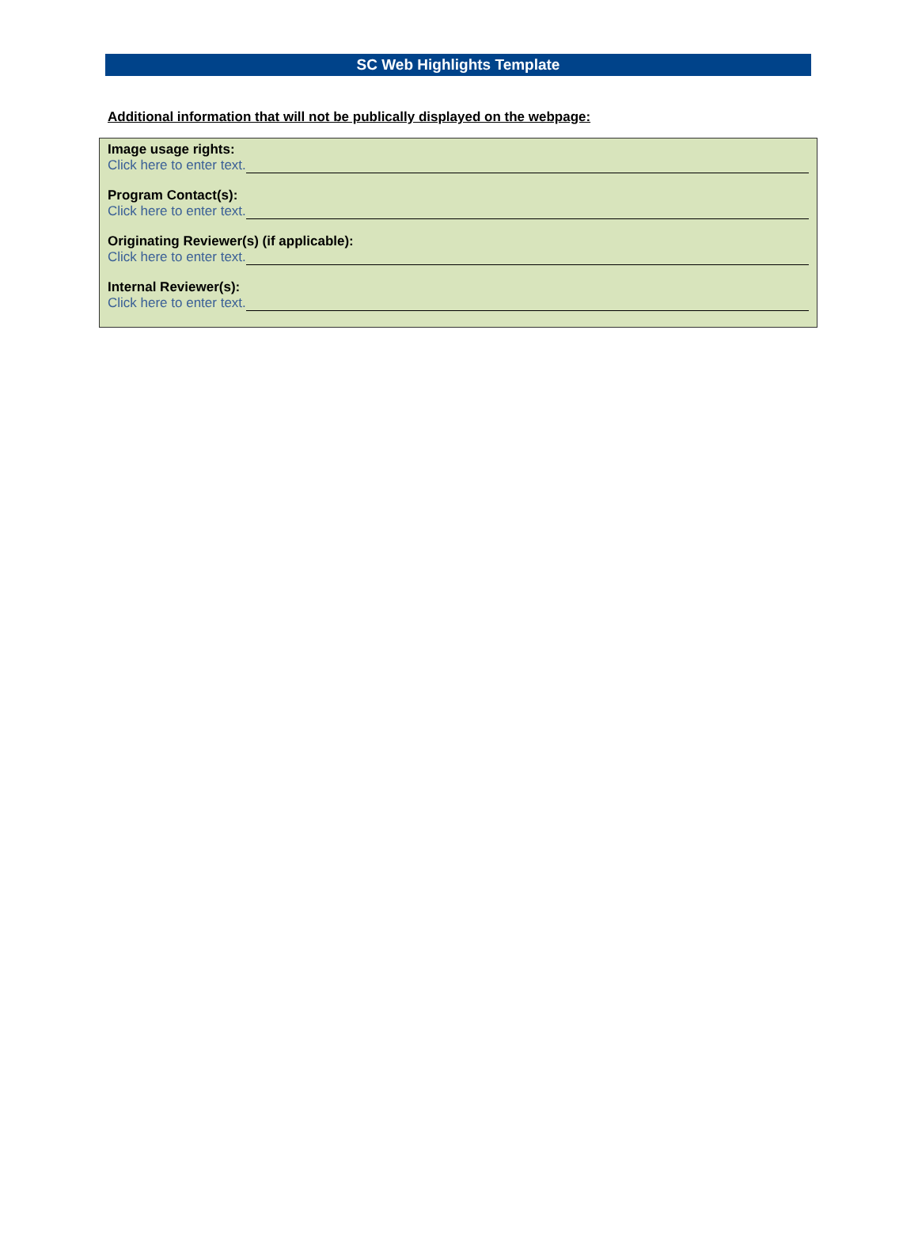SC Web Highlights Template
Additional information that will not be publically displayed on the webpage:
Image usage rights:
Click here to enter text.
Program Contact(s):
Click here to enter text.
Originating Reviewer(s) (if applicable):
Click here to enter text.
Internal Reviewer(s):
Click here to enter text.